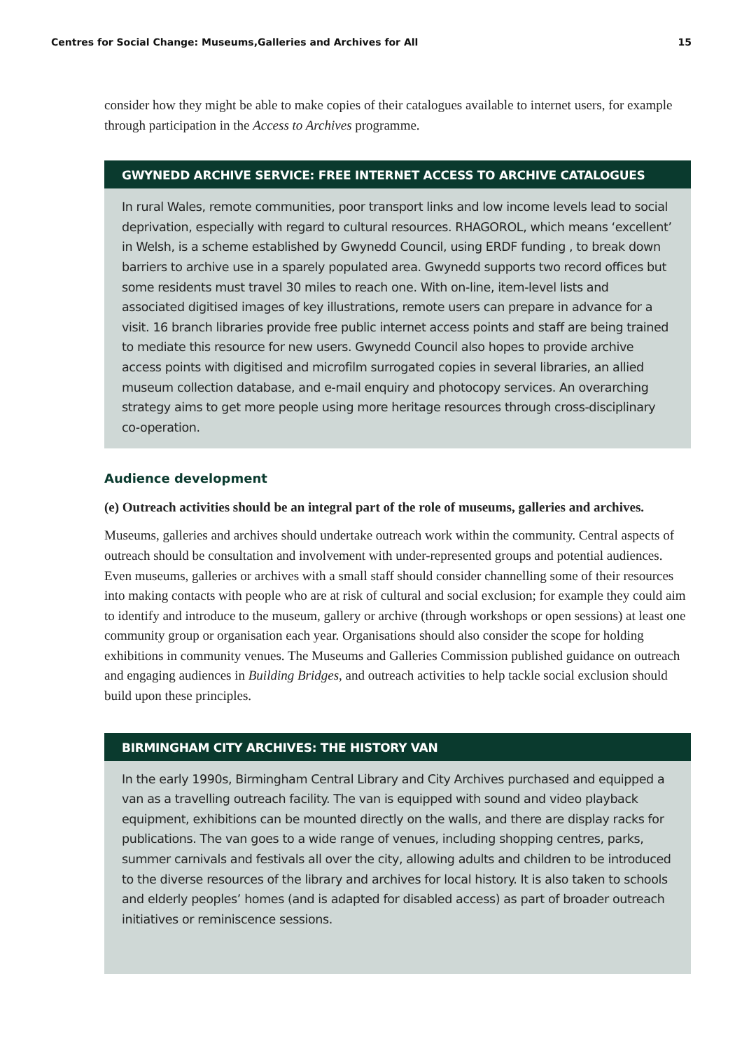Centres for Social Change: Museums,Galleries and Archives for All 15
consider how they might be able to make copies of their catalogues available to internet users, for example through participation in the Access to Archives programme.
GWYNEDD ARCHIVE SERVICE: FREE INTERNET ACCESS TO ARCHIVE CATALOGUES
In rural Wales, remote communities, poor transport links and low income levels lead to social deprivation, especially with regard to cultural resources. RHAGOROL, which means ‘excellent’ in Welsh, is a scheme established by Gwynedd Council, using ERDF funding , to break down barriers to archive use in a sparely populated area. Gwynedd supports two record offices but some residents must travel 30 miles to reach one. With on-line, item-level lists and associated digitised images of key illustrations, remote users can prepare in advance for a visit. 16 branch libraries provide free public internet access points and staff are being trained to mediate this resource for new users. Gwynedd Council also hopes to provide archive access points with digitised and microfilm surrogated copies in several libraries, an allied museum collection database, and e-mail enquiry and photocopy services. An overarching strategy aims to get more people using more heritage resources through cross-disciplinary co-operation.
Audience development
(e) Outreach activities should be an integral part of the role of museums, galleries and archives.
Museums, galleries and archives should undertake outreach work within the community. Central aspects of outreach should be consultation and involvement with under-represented groups and potential audiences. Even museums, galleries or archives with a small staff should consider channelling some of their resources into making contacts with people who are at risk of cultural and social exclusion; for example they could aim to identify and introduce to the museum, gallery or archive (through workshops or open sessions) at least one community group or organisation each year. Organisations should also consider the scope for holding exhibitions in community venues. The Museums and Galleries Commission published guidance on outreach and engaging audiences in Building Bridges, and outreach activities to help tackle social exclusion should build upon these principles.
BIRMINGHAM CITY ARCHIVES: THE HISTORY VAN
In the early 1990s, Birmingham Central Library and City Archives purchased and equipped a van as a travelling outreach facility. The van is equipped with sound and video playback equipment, exhibitions can be mounted directly on the walls, and there are display racks for publications. The van goes to a wide range of venues, including shopping centres, parks, summer carnivals and festivals all over the city, allowing adults and children to be introduced to the diverse resources of the library and archives for local history. It is also taken to schools and elderly peoples’ homes (and is adapted for disabled access) as part of broader outreach initiatives or reminiscence sessions.